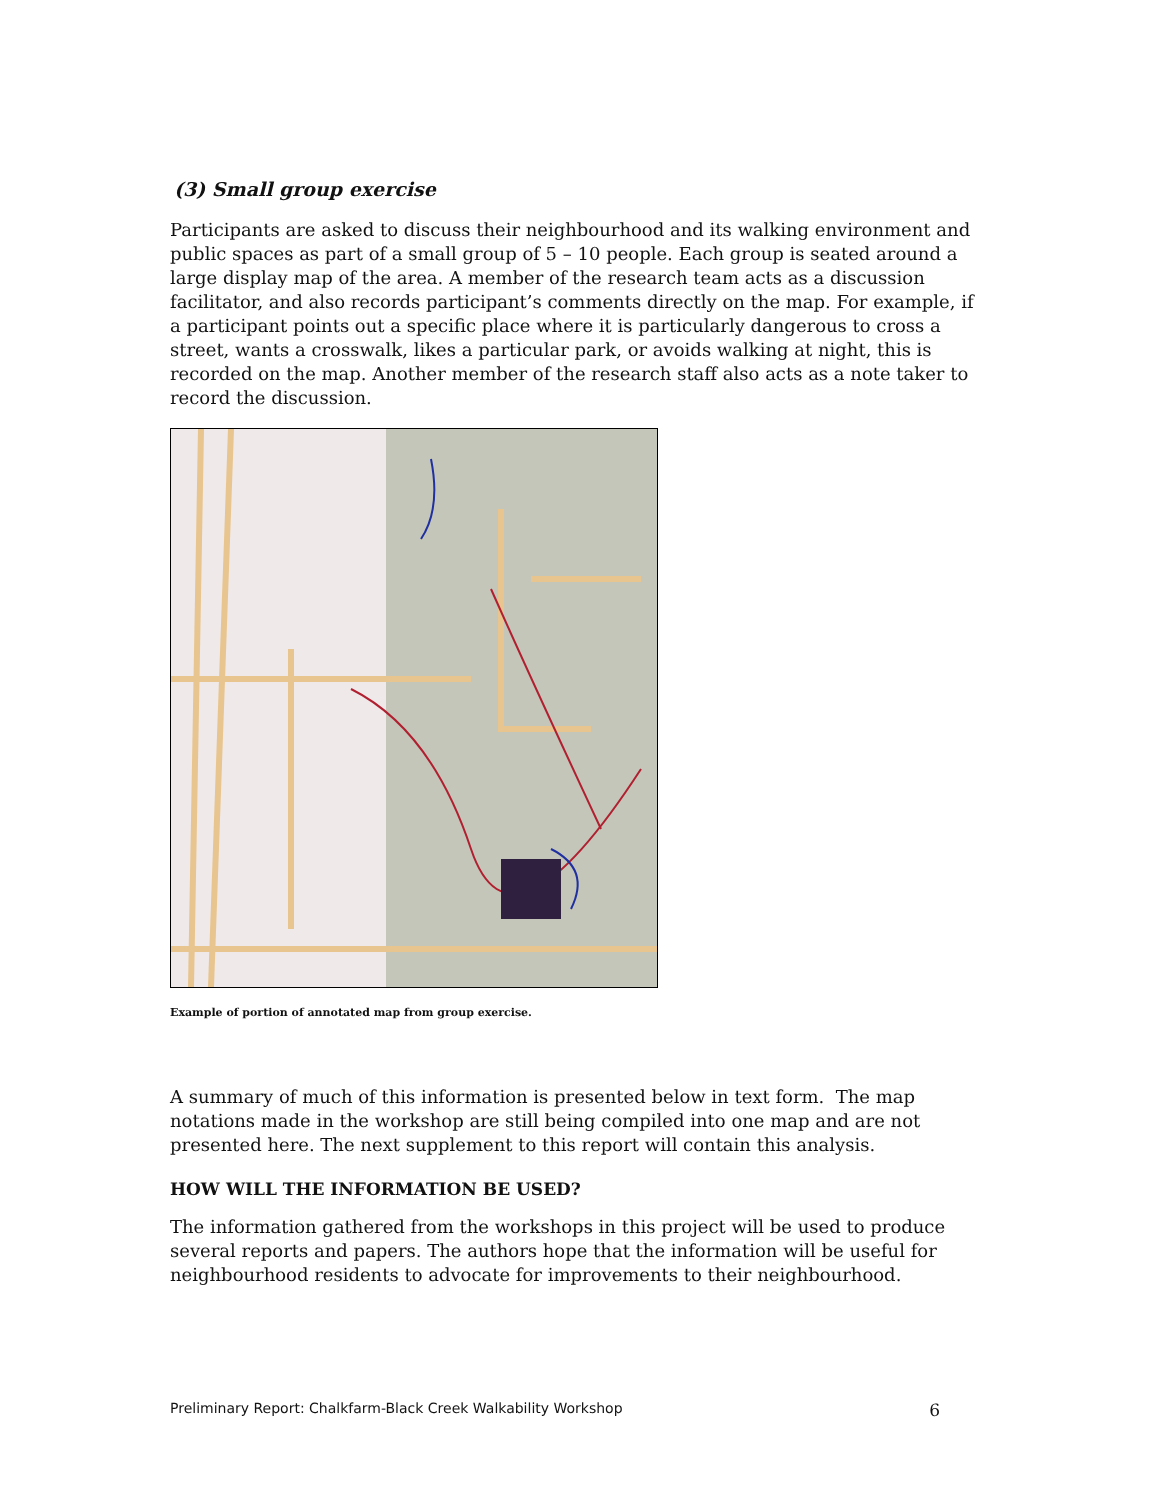(3) Small group exercise
Participants are asked to discuss their neighbourhood and its walking environment and public spaces as part of a small group of 5 – 10 people. Each group is seated around a large display map of the area. A member of the research team acts as a discussion facilitator, and also records participant’s comments directly on the map. For example, if a participant points out a specific place where it is particularly dangerous to cross a street, wants a crosswalk, likes a particular park, or avoids walking at night, this is recorded on the map. Another member of the research staff also acts as a note taker to record the discussion.
Example of portion of annotated map from group exercise.
A summary of much of this information is presented below in text form. The map notations made in the workshop are still being compiled into one map and are not presented here. The next supplement to this report will contain this analysis.
HOW WILL THE INFORMATION BE USED?
The information gathered from the workshops in this project will be used to produce several reports and papers. The authors hope that the information will be useful for neighbourhood residents to advocate for improvements to their neighbourhood.
Preliminary Report: Chalkfarm-Black Creek Walkability Workshop 6